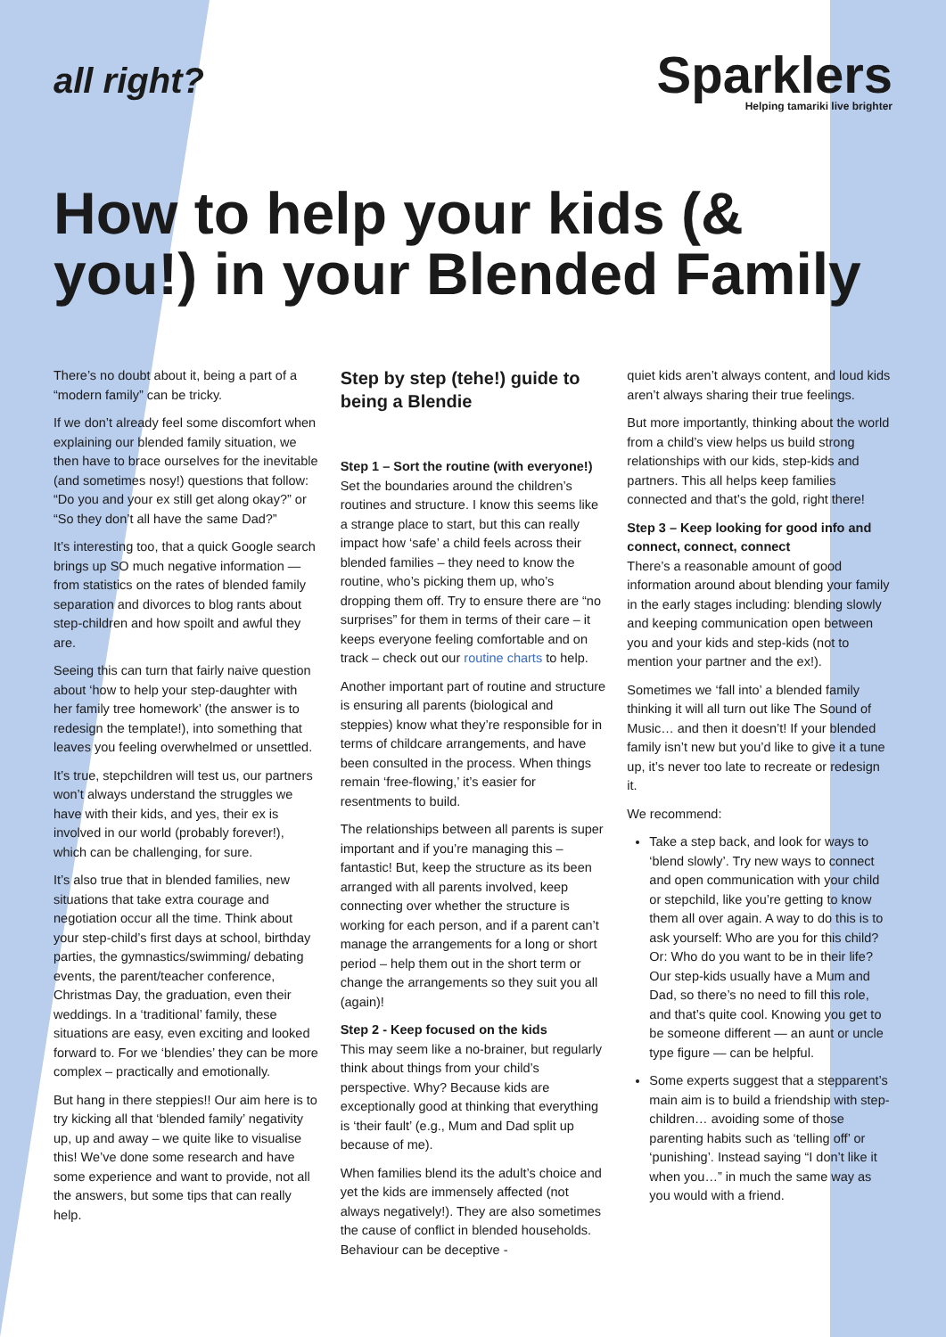all right?
Sparklers
Helping tamariki live brighter
How to help your kids (& you!) in your Blended Family
There’s no doubt about it, being a part of a “modern family” can be tricky.
If we don’t already feel some discomfort when explaining our blended family situation, we then have to brace ourselves for the inevitable (and sometimes nosy!) questions that follow: “Do you and your ex still get along okay?” or “So they don’t all have the same Dad?”
It’s interesting too, that a quick Google search brings up SO much negative information — from statistics on the rates of blended family separation and divorces to blog rants about step-children and how spoilt and awful they are.
Seeing this can turn that fairly naive question about ‘how to help your step-daughter with her family tree homework’ (the answer is to redesign the template!), into something that leaves you feeling overwhelmed or unsettled.
It’s true, stepchildren will test us, our partners won’t always understand the struggles we have with their kids, and yes, their ex is involved in our world (probably forever!), which can be challenging, for sure.
It’s also true that in blended families, new situations that take extra courage and negotiation occur all the time. Think about your step-child’s first days at school, birthday parties, the gymnastics/swimming/ debating events, the parent/teacher conference, Christmas Day, the graduation, even their weddings. In a ‘traditional’ family, these situations are easy, even exciting and looked forward to. For we ‘blendies’ they can be more complex – practically and emotionally.
But hang in there steppies!! Our aim here is to try kicking all that ‘blended family’ negativity up, up and away – we quite like to visualise this! We’ve done some research and have some experience and want to provide, not all the answers, but some tips that can really help.
Step by step (tehe!) guide to being a Blendie
Step 1 – Sort the routine (with everyone!)
Set the boundaries around the children’s routines and structure. I know this seems like a strange place to start, but this can really impact how ‘safe’ a child feels across their blended families – they need to know the routine, who’s picking them up, who’s dropping them off. Try to ensure there are “no surprises” for them in terms of their care – it keeps everyone feeling comfortable and on track – check out our routine charts to help.
Another important part of routine and structure is ensuring all parents (biological and steppies) know what they’re responsible for in terms of childcare arrangements, and have been consulted in the process. When things remain ‘free-flowing,’ it’s easier for resentments to build.
The relationships between all parents is super important and if you’re managing this – fantastic! But, keep the structure as its been arranged with all parents involved, keep connecting over whether the structure is working for each person, and if a parent can’t manage the arrangements for a long or short period – help them out in the short term or change the arrangements so they suit you all (again)!
Step 2 - Keep focused on the kids
This may seem like a no-brainer, but regularly think about things from your child’s perspective. Why? Because kids are exceptionally good at thinking that everything is ‘their fault’ (e.g., Mum and Dad split up because of me).
When families blend its the adult’s choice and yet the kids are immensely affected (not always negatively!). They are also sometimes the cause of conflict in blended households. Behaviour can be deceptive -
quiet kids aren’t always content, and loud kids aren’t always sharing their true feelings.
But more importantly, thinking about the world from a child’s view helps us build strong relationships with our kids, step-kids and partners. This all helps keep families connected and that’s the gold, right there!
Step 3 – Keep looking for good info and connect, connect, connect
There’s a reasonable amount of good information around about blending your family in the early stages including: blending slowly and keeping communication open between you and your kids and step-kids (not to mention your partner and the ex!).
Sometimes we ‘fall into’ a blended family thinking it will all turn out like The Sound of Music… and then it doesn’t! If your blended family isn’t new but you’d like to give it a tune up, it’s never too late to recreate or redesign it.
We recommend:
Take a step back, and look for ways to ‘blend slowly’. Try new ways to connect and open communication with your child or stepchild, like you’re getting to know them all over again. A way to do this is to ask yourself: Who are you for this child? Or: Who do you want to be in their life? Our step-kids usually have a Mum and Dad, so there’s no need to fill this role, and that’s quite cool. Knowing you get to be someone different — an aunt or uncle type figure — can be helpful.
Some experts suggest that a stepparent’s main aim is to build a friendship with step-children… avoiding some of those parenting habits such as ‘telling off’ or ‘punishing’. Instead saying “I don’t like it when you…” in much the same way as you would with a friend.